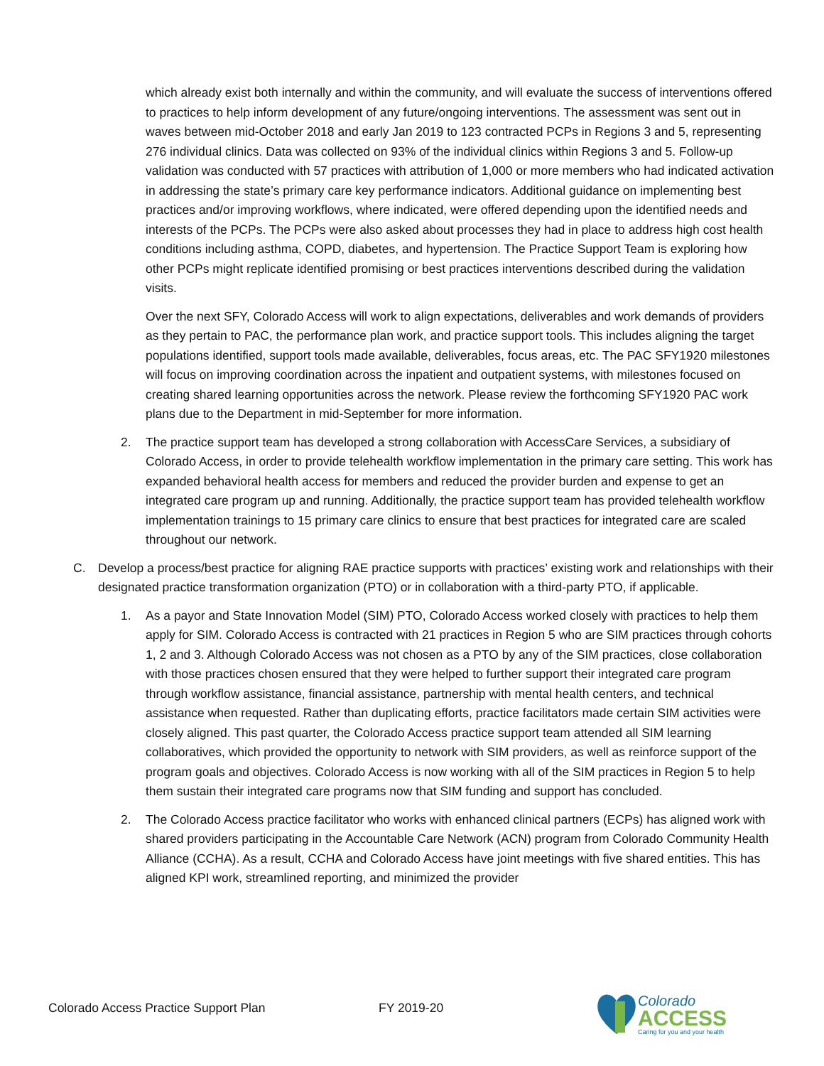which already exist both internally and within the community, and will evaluate the success of interventions offered to practices to help inform development of any future/ongoing interventions. The assessment was sent out in waves between mid-October 2018 and early Jan 2019 to 123 contracted PCPs in Regions 3 and 5, representing 276 individual clinics. Data was collected on 93% of the individual clinics within Regions 3 and 5. Follow-up validation was conducted with 57 practices with attribution of 1,000 or more members who had indicated activation in addressing the state’s primary care key performance indicators. Additional guidance on implementing best practices and/or improving workflows, where indicated, were offered depending upon the identified needs and interests of the PCPs. The PCPs were also asked about processes they had in place to address high cost health conditions including asthma, COPD, diabetes, and hypertension. The Practice Support Team is exploring how other PCPs might replicate identified promising or best practices interventions described during the validation visits.
Over the next SFY, Colorado Access will work to align expectations, deliverables and work demands of providers as they pertain to PAC, the performance plan work, and practice support tools. This includes aligning the target populations identified, support tools made available, deliverables, focus areas, etc. The PAC SFY1920 milestones will focus on improving coordination across the inpatient and outpatient systems, with milestones focused on creating shared learning opportunities across the network. Please review the forthcoming SFY1920 PAC work plans due to the Department in mid-September for more information.
2. The practice support team has developed a strong collaboration with AccessCare Services, a subsidiary of Colorado Access, in order to provide telehealth workflow implementation in the primary care setting. This work has expanded behavioral health access for members and reduced the provider burden and expense to get an integrated care program up and running. Additionally, the practice support team has provided telehealth workflow implementation trainings to 15 primary care clinics to ensure that best practices for integrated care are scaled throughout our network.
C. Develop a process/best practice for aligning RAE practice supports with practices’ existing work and relationships with their designated practice transformation organization (PTO) or in collaboration with a third-party PTO, if applicable.
1. As a payor and State Innovation Model (SIM) PTO, Colorado Access worked closely with practices to help them apply for SIM. Colorado Access is contracted with 21 practices in Region 5 who are SIM practices through cohorts 1, 2 and 3. Although Colorado Access was not chosen as a PTO by any of the SIM practices, close collaboration with those practices chosen ensured that they were helped to further support their integrated care program through workflow assistance, financial assistance, partnership with mental health centers, and technical assistance when requested. Rather than duplicating efforts, practice facilitators made certain SIM activities were closely aligned. This past quarter, the Colorado Access practice support team attended all SIM learning collaboratives, which provided the opportunity to network with SIM providers, as well as reinforce support of the program goals and objectives. Colorado Access is now working with all of the SIM practices in Region 5 to help them sustain their integrated care programs now that SIM funding and support has concluded.
2. The Colorado Access practice facilitator who works with enhanced clinical partners (ECPs) has aligned work with shared providers participating in the Accountable Care Network (ACN) program from Colorado Community Health Alliance (CCHA). As a result, CCHA and Colorado Access have joint meetings with five shared entities. This has aligned KPI work, streamlined reporting, and minimized the provider
Colorado Access Practice Support Plan FY 2019-20
Colorado
ACCESS
Caring for you and your health